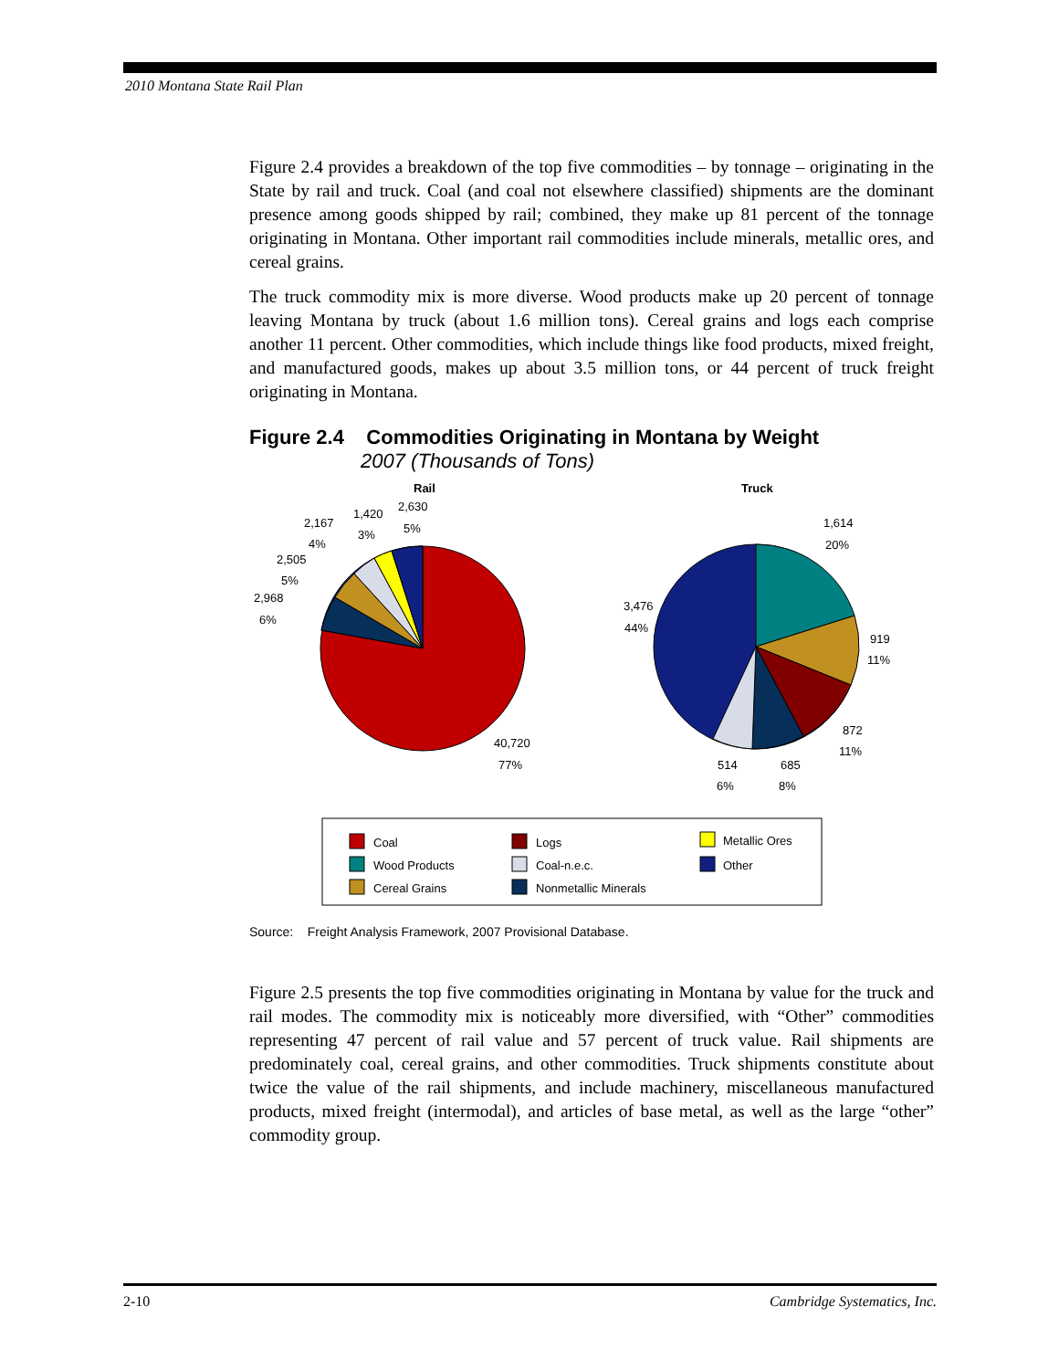2010 Montana State Rail Plan
Figure 2.4 provides a breakdown of the top five commodities – by tonnage – originating in the State by rail and truck. Coal (and coal not elsewhere classified) shipments are the dominant presence among goods shipped by rail; combined, they make up 81 percent of the tonnage originating in Montana. Other important rail commodities include minerals, metallic ores, and cereal grains.
The truck commodity mix is more diverse. Wood products make up 20 percent of tonnage leaving Montana by truck (about 1.6 million tons). Cereal grains and logs each comprise another 11 percent. Other commodities, which include things like food products, mixed freight, and manufactured goods, makes up about 3.5 million tons, or 44 percent of truck freight originating in Montana.
Figure 2.4 Commodities Originating in Montana by Weight
2007 (Thousands of Tons)
Rail
Truck
2,630
5%
1,420
3%
2,167
4%
2,505
5%
2,968
6%
40,720
77%
1,614
20%
919
11%
872
11%
685
8%
514
6%
3,476
44%
Coal
Wood Products
Cereal Grains
Logs
Coal-n.e.c.
Nonmetallic Minerals
Metallic Ores
Other
Source: Freight Analysis Framework, 2007 Provisional Database.
Figure 2.5 presents the top five commodities originating in Montana by value for the truck and rail modes. The commodity mix is noticeably more diversified, with “Other” commodities representing 47 percent of rail value and 57 percent of truck value. Rail shipments are predominately coal, cereal grains, and other commodities. Truck shipments constitute about twice the value of the rail shipments, and include machinery, miscellaneous manufactured products, mixed freight (intermodal), and articles of base metal, as well as the large “other” commodity group.
2-10 Cambridge Systematics, Inc.